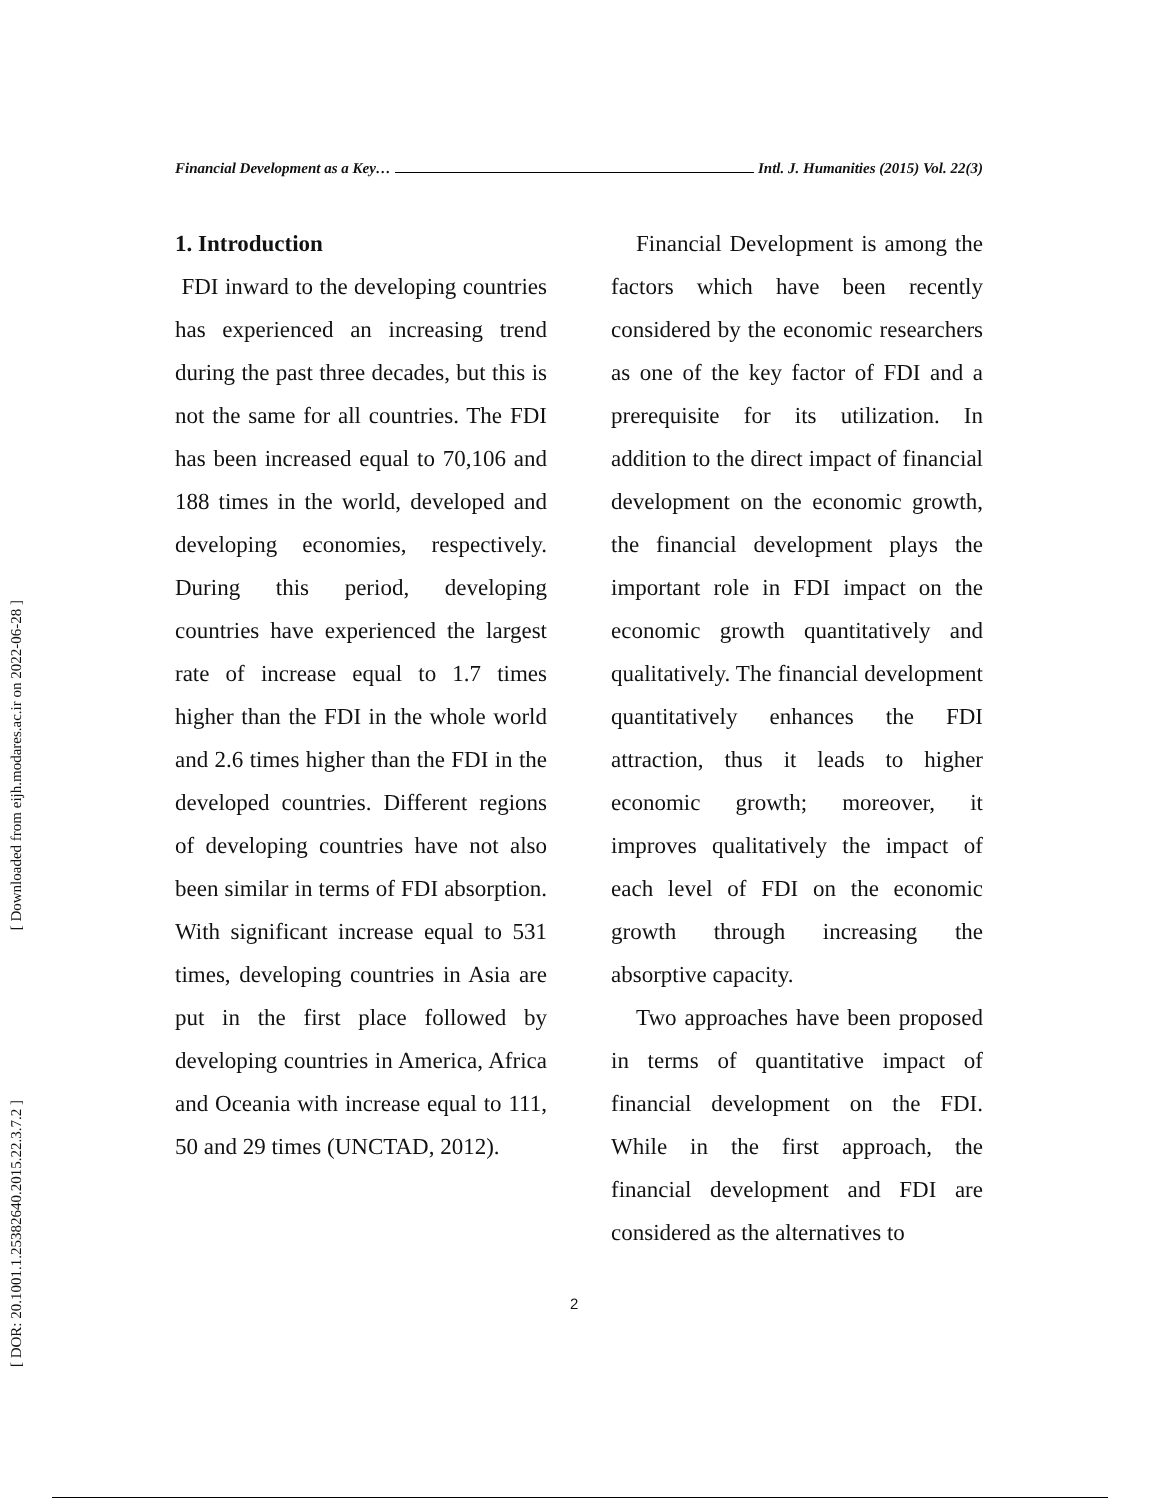[ Downloaded from eijh.modares.ac.ir on 2022-06-28 ]
[ DOR: 20.1001.1.25382640.2015.22.3.7.2 ]
Financial Development as a Key… Intl. J. Humanities (2015) Vol. 22(3)
1. Introduction
FDI inward to the developing countries has experienced an increasing trend during the past three decades, but this is not the same for all countries. The FDI has been increased equal to 70,106 and 188 times in the world, developed and developing economies, respectively. During this period, developing countries have experienced the largest rate of increase equal to 1.7 times higher than the FDI in the whole world and 2.6 times higher than the FDI in the developed countries. Different regions of developing countries have not also been similar in terms of FDI absorption. With significant increase equal to 531 times, developing countries in Asia are put in the first place followed by developing countries in America, Africa and Oceania with increase equal to 111, 50 and 29 times (UNCTAD, 2012).
Financial Development is among the factors which have been recently considered by the economic researchers as one of the key factor of FDI and a prerequisite for its utilization. In addition to the direct impact of financial development on the economic growth, the financial development plays the important role in FDI impact on the economic growth quantitatively and qualitatively. The financial development quantitatively enhances the FDI attraction, thus it leads to higher economic growth; moreover, it improves qualitatively the impact of each level of FDI on the economic growth through increasing the absorptive capacity.
Two approaches have been proposed in terms of quantitative impact of financial development on the FDI. While in the first approach, the financial development and FDI are considered as the alternatives to
2